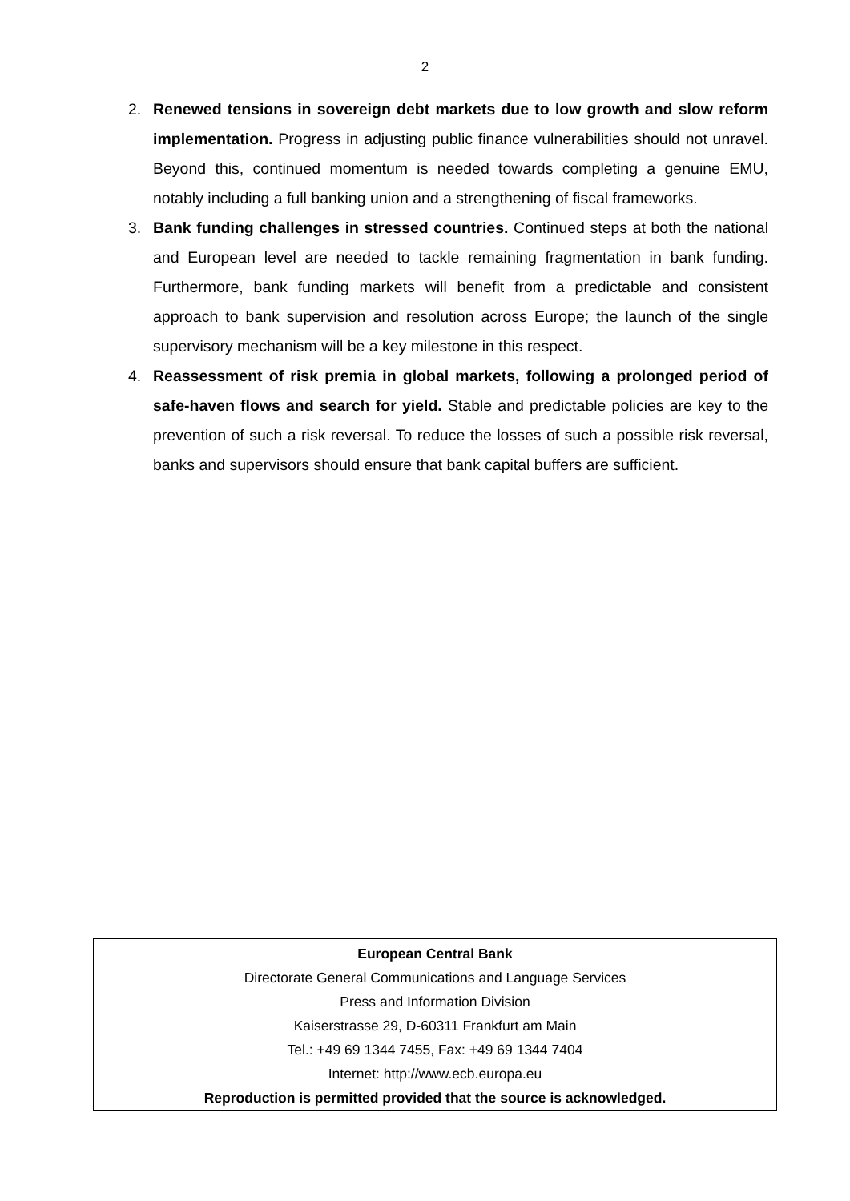2
2. Renewed tensions in sovereign debt markets due to low growth and slow reform implementation. Progress in adjusting public finance vulnerabilities should not unravel. Beyond this, continued momentum is needed towards completing a genuine EMU, notably including a full banking union and a strengthening of fiscal frameworks.
3. Bank funding challenges in stressed countries. Continued steps at both the national and European level are needed to tackle remaining fragmentation in bank funding. Furthermore, bank funding markets will benefit from a predictable and consistent approach to bank supervision and resolution across Europe; the launch of the single supervisory mechanism will be a key milestone in this respect.
4. Reassessment of risk premia in global markets, following a prolonged period of safe-haven flows and search for yield. Stable and predictable policies are key to the prevention of such a risk reversal. To reduce the losses of such a possible risk reversal, banks and supervisors should ensure that bank capital buffers are sufficient.
European Central Bank
Directorate General Communications and Language Services
Press and Information Division
Kaiserstrasse 29, D-60311 Frankfurt am Main
Tel.: +49 69 1344 7455, Fax: +49 69 1344 7404
Internet: http://www.ecb.europa.eu
Reproduction is permitted provided that the source is acknowledged.